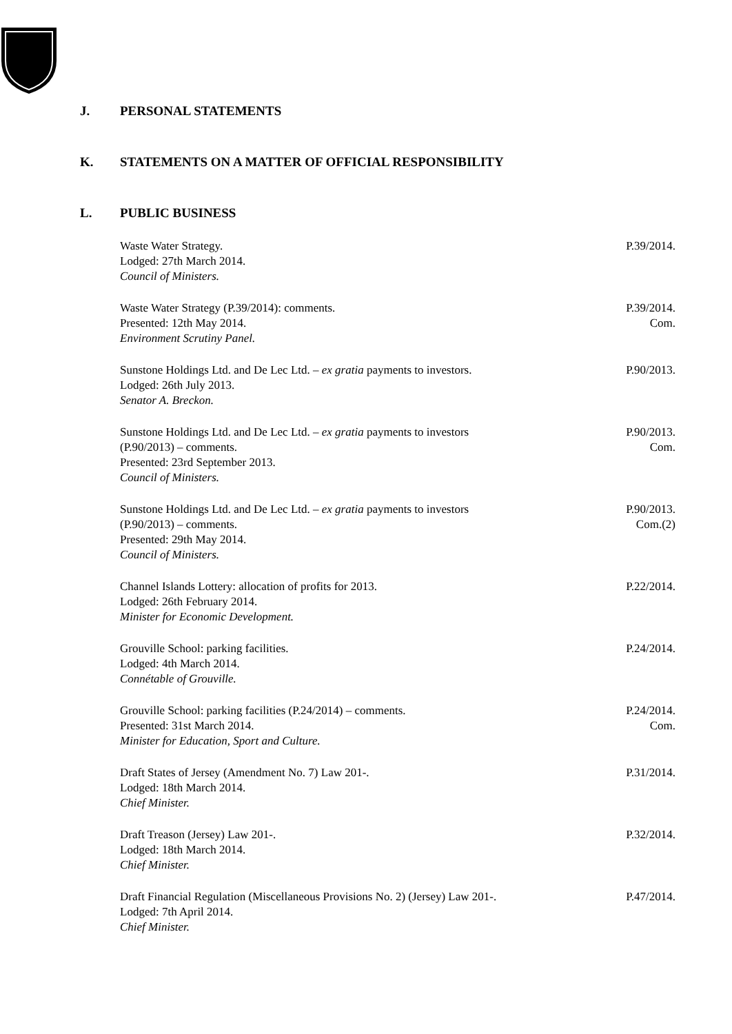J. PERSONAL STATEMENTS
K. STATEMENTS ON A MATTER OF OFFICIAL RESPONSIBILITY
L. PUBLIC BUSINESS
Waste Water Strategy.
Lodged: 27th March 2014.
Council of Ministers.
P.39/2014.
Waste Water Strategy (P.39/2014): comments.
Presented: 12th May 2014.
Environment Scrutiny Panel.
P.39/2014.
Com.
Sunstone Holdings Ltd. and De Lec Ltd. – ex gratia payments to investors.
Lodged: 26th July 2013.
Senator A. Breckon.
P.90/2013.
Sunstone Holdings Ltd. and De Lec Ltd. – ex gratia payments to investors
(P.90/2013) – comments.
Presented: 23rd September 2013.
Council of Ministers.
P.90/2013.
Com.
Sunstone Holdings Ltd. and De Lec Ltd. – ex gratia payments to investors
(P.90/2013) – comments.
Presented: 29th May 2014.
Council of Ministers.
P.90/2013.
Com.(2)
Channel Islands Lottery: allocation of profits for 2013.
Lodged: 26th February 2014.
Minister for Economic Development.
P.22/2014.
Grouville School: parking facilities.
Lodged: 4th March 2014.
Connétable of Grouville.
P.24/2014.
Grouville School: parking facilities (P.24/2014) – comments.
Presented: 31st March 2014.
Minister for Education, Sport and Culture.
P.24/2014.
Com.
Draft States of Jersey (Amendment No. 7) Law 201-.
Lodged: 18th March 2014.
Chief Minister.
P.31/2014.
Draft Treason (Jersey) Law 201-.
Lodged: 18th March 2014.
Chief Minister.
P.32/2014.
Draft Financial Regulation (Miscellaneous Provisions No. 2) (Jersey) Law 201-.
Lodged: 7th April 2014.
Chief Minister.
P.47/2014.